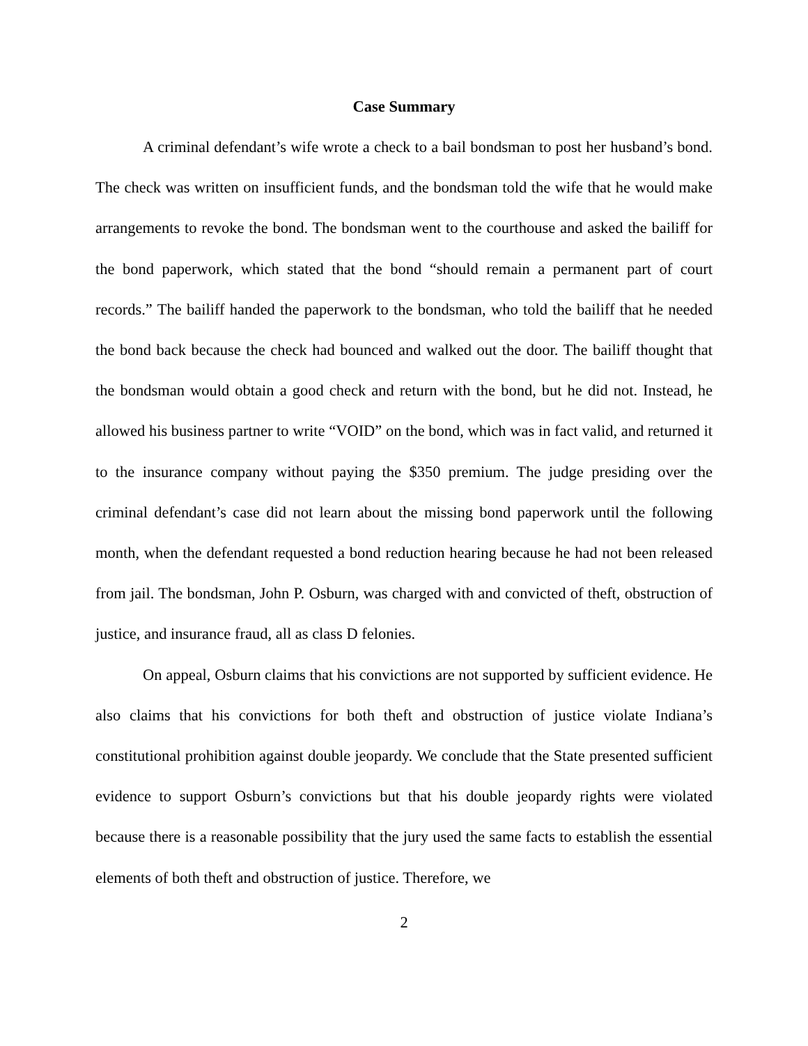Case Summary
A criminal defendant’s wife wrote a check to a bail bondsman to post her husband’s bond. The check was written on insufficient funds, and the bondsman told the wife that he would make arrangements to revoke the bond. The bondsman went to the courthouse and asked the bailiff for the bond paperwork, which stated that the bond “should remain a permanent part of court records.” The bailiff handed the paperwork to the bondsman, who told the bailiff that he needed the bond back because the check had bounced and walked out the door. The bailiff thought that the bondsman would obtain a good check and return with the bond, but he did not. Instead, he allowed his business partner to write “VOID” on the bond, which was in fact valid, and returned it to the insurance company without paying the $350 premium. The judge presiding over the criminal defendant’s case did not learn about the missing bond paperwork until the following month, when the defendant requested a bond reduction hearing because he had not been released from jail. The bondsman, John P. Osburn, was charged with and convicted of theft, obstruction of justice, and insurance fraud, all as class D felonies.
On appeal, Osburn claims that his convictions are not supported by sufficient evidence. He also claims that his convictions for both theft and obstruction of justice violate Indiana’s constitutional prohibition against double jeopardy. We conclude that the State presented sufficient evidence to support Osburn’s convictions but that his double jeopardy rights were violated because there is a reasonable possibility that the jury used the same facts to establish the essential elements of both theft and obstruction of justice. Therefore, we
2